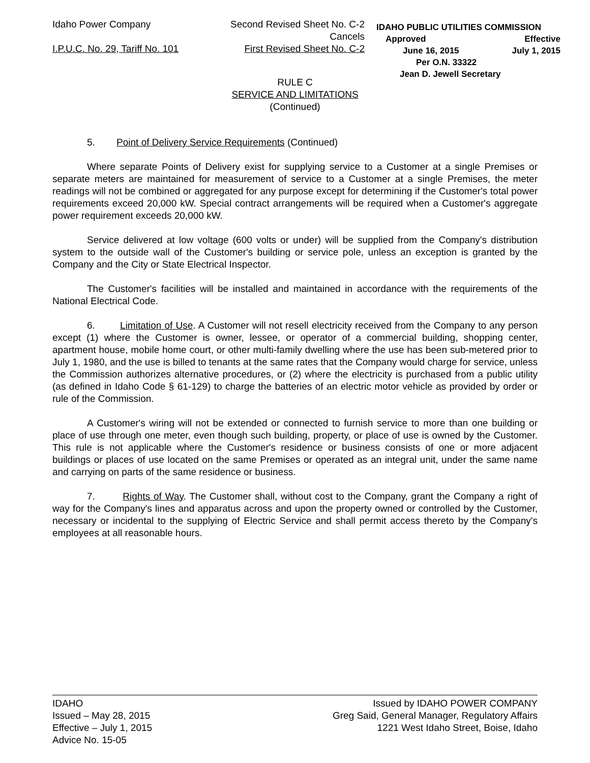Idaho Power Company
I.P.U.C. No. 29, Tariff No. 101
Second Revised Sheet No. C-2
Cancels
First Revised Sheet No. C-2
IDAHO PUBLIC UTILITIES COMMISSION
Approved Effective
June 16, 2015 July 1, 2015
Per O.N. 33322
Jean D. Jewell Secretary
RULE C
SERVICE AND LIMITATIONS
(Continued)
5. Point of Delivery Service Requirements (Continued)
Where separate Points of Delivery exist for supplying service to a Customer at a single Premises or separate meters are maintained for measurement of service to a Customer at a single Premises, the meter readings will not be combined or aggregated for any purpose except for determining if the Customer's total power requirements exceed 20,000 kW. Special contract arrangements will be required when a Customer's aggregate power requirement exceeds 20,000 kW.
Service delivered at low voltage (600 volts or under) will be supplied from the Company's distribution system to the outside wall of the Customer's building or service pole, unless an exception is granted by the Company and the City or State Electrical Inspector.
The Customer's facilities will be installed and maintained in accordance with the requirements of the National Electrical Code.
6. Limitation of Use. A Customer will not resell electricity received from the Company to any person except (1) where the Customer is owner, lessee, or operator of a commercial building, shopping center, apartment house, mobile home court, or other multi-family dwelling where the use has been sub-metered prior to July 1, 1980, and the use is billed to tenants at the same rates that the Company would charge for service, unless the Commission authorizes alternative procedures, or (2) where the electricity is purchased from a public utility (as defined in Idaho Code § 61-129) to charge the batteries of an electric motor vehicle as provided by order or rule of the Commission.
A Customer's wiring will not be extended or connected to furnish service to more than one building or place of use through one meter, even though such building, property, or place of use is owned by the Customer. This rule is not applicable where the Customer's residence or business consists of one or more adjacent buildings or places of use located on the same Premises or operated as an integral unit, under the same name and carrying on parts of the same residence or business.
7. Rights of Way. The Customer shall, without cost to the Company, grant the Company a right of way for the Company's lines and apparatus across and upon the property owned or controlled by the Customer, necessary or incidental to the supplying of Electric Service and shall permit access thereto by the Company's employees at all reasonable hours.
IDAHO
Issued – May 28, 2015
Effective – July 1, 2015
Advice No. 15-05
Issued by IDAHO POWER COMPANY
Greg Said, General Manager, Regulatory Affairs
1221 West Idaho Street, Boise, Idaho